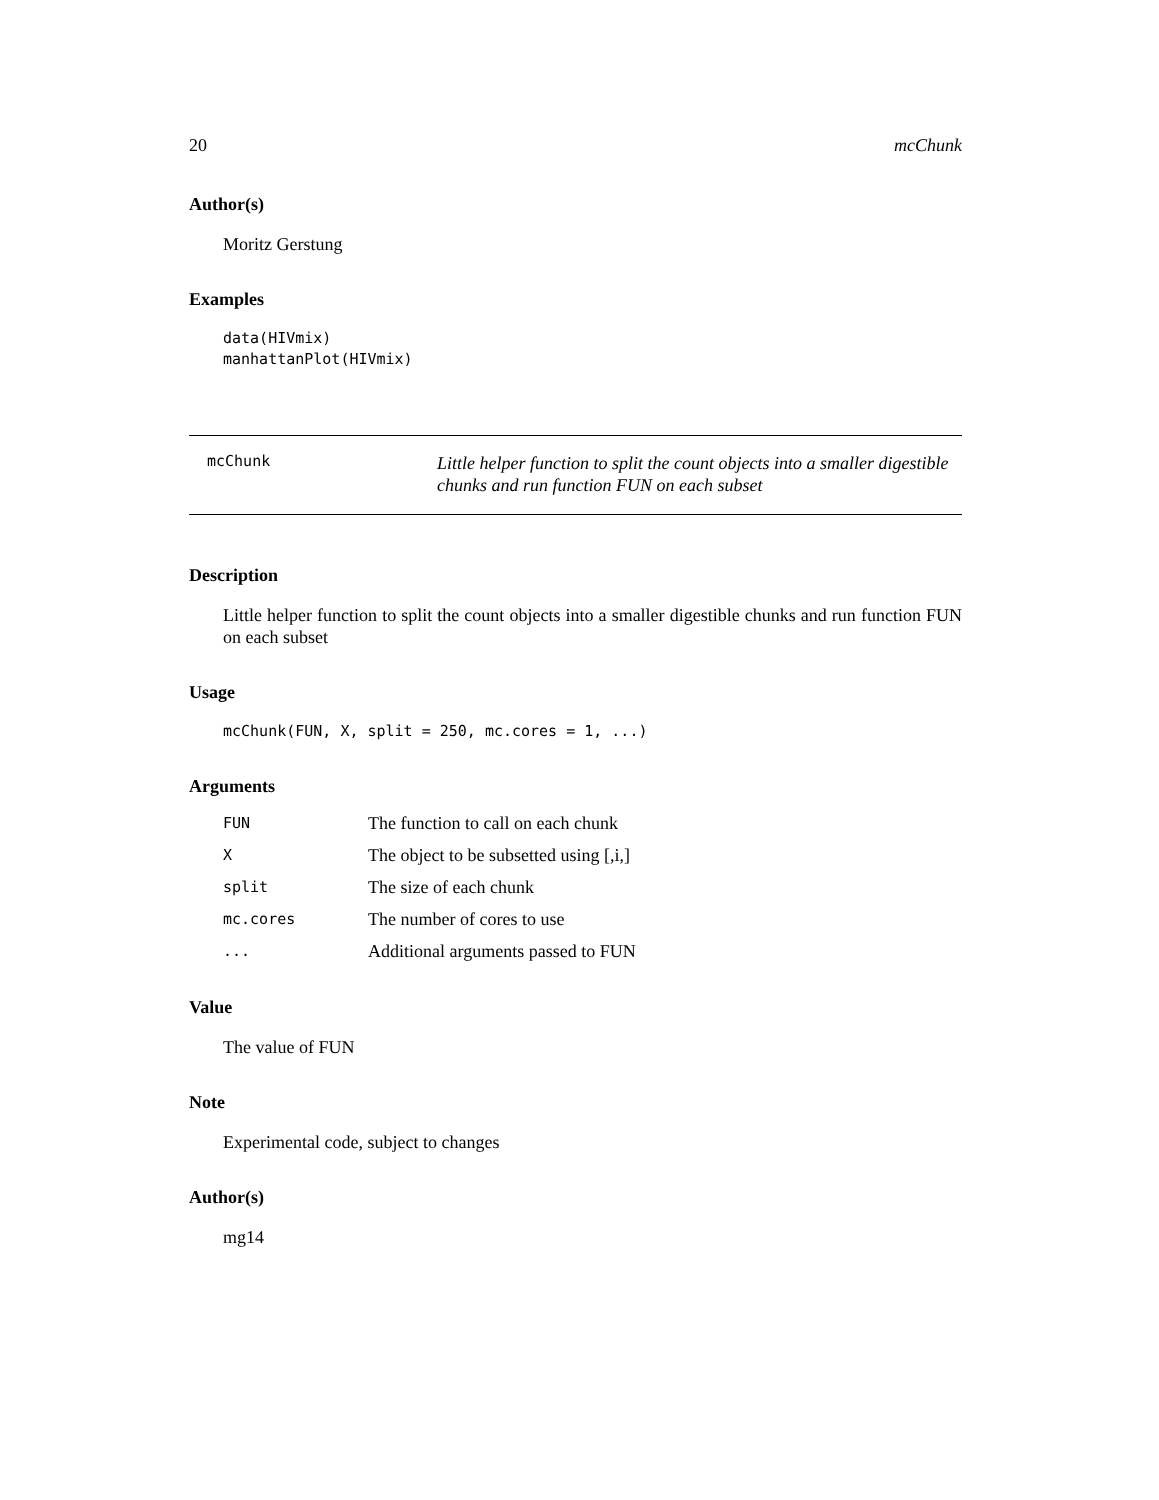20 mcChunk
Author(s)
Moritz Gerstung
Examples
data(HIVmix)
manhattanPlot(HIVmix)
mcChunk
Little helper function to split the count objects into a smaller digestible chunks and run function FUN on each subset
Description
Little helper function to split the count objects into a smaller digestible chunks and run function FUN on each subset
Usage
mcChunk(FUN, X, split = 250, mc.cores = 1, ...)
Arguments
| FUN | The function to call on each chunk |
| X | The object to be subsetted using [,i,] |
| split | The size of each chunk |
| mc.cores | The number of cores to use |
| ... | Additional arguments passed to FUN |
Value
The value of FUN
Note
Experimental code, subject to changes
Author(s)
mg14